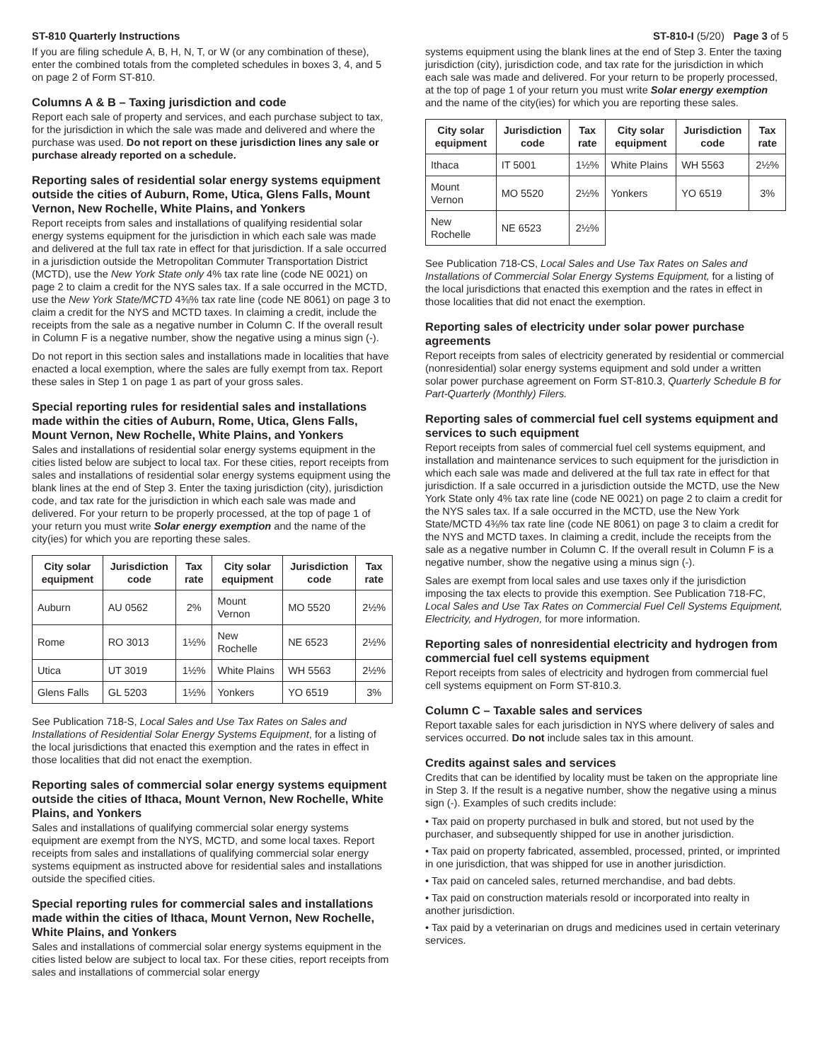ST-810 Quarterly Instructions ST-810-I (5/20) Page 3 of 5
If you are filing schedule A, B, H, N, T, or W (or any combination of these), enter the combined totals from the completed schedules in boxes 3, 4, and 5 on page 2 of Form ST-810.
Columns A & B – Taxing jurisdiction and code
Report each sale of property and services, and each purchase subject to tax, for the jurisdiction in which the sale was made and delivered and where the purchase was used. Do not report on these jurisdiction lines any sale or purchase already reported on a schedule.
Reporting sales of residential solar energy systems equipment outside the cities of Auburn, Rome, Utica, Glens Falls, Mount Vernon, New Rochelle, White Plains, and Yonkers
Report receipts from sales and installations of qualifying residential solar energy systems equipment for the jurisdiction in which each sale was made and delivered at the full tax rate in effect for that jurisdiction. If a sale occurred in a jurisdiction outside the Metropolitan Commuter Transportation District (MCTD), use the New York State only 4% tax rate line (code NE 0021) on page 2 to claim a credit for the NYS sales tax. If a sale occurred in the MCTD, use the New York State/MCTD 4⅜% tax rate line (code NE 8061) on page 3 to claim a credit for the NYS and MCTD taxes. In claiming a credit, include the receipts from the sale as a negative number in Column C. If the overall result in Column F is a negative number, show the negative using a minus sign (-).
Do not report in this section sales and installations made in localities that have enacted a local exemption, where the sales are fully exempt from tax. Report these sales in Step 1 on page 1 as part of your gross sales.
Special reporting rules for residential sales and installations made within the cities of Auburn, Rome, Utica, Glens Falls, Mount Vernon, New Rochelle, White Plains, and Yonkers
Sales and installations of residential solar energy systems equipment in the cities listed below are subject to local tax. For these cities, report receipts from sales and installations of residential solar energy systems equipment using the blank lines at the end of Step 3. Enter the taxing jurisdiction (city), jurisdiction code, and tax rate for the jurisdiction in which each sale was made and delivered. For your return to be properly processed, at the top of page 1 of your return you must write Solar energy exemption and the name of the city(ies) for which you are reporting these sales.
| City solar equipment | Jurisdiction code | Tax rate | City solar equipment | Jurisdiction code | Tax rate |
| --- | --- | --- | --- | --- | --- |
| Auburn | AU 0562 | 2% | Mount Vernon | MO 5520 | 2½% |
| Rome | RO 3013 | 1½% | New Rochelle | NE 6523 | 2½% |
| Utica | UT 3019 | 1½% | White Plains | WH 5563 | 2½% |
| Glens Falls | GL 5203 | 1½% | Yonkers | YO 6519 | 3% |
See Publication 718-S, Local Sales and Use Tax Rates on Sales and Installations of Residential Solar Energy Systems Equipment, for a listing of the local jurisdictions that enacted this exemption and the rates in effect in those localities that did not enact the exemption.
Reporting sales of commercial solar energy systems equipment outside the cities of Ithaca, Mount Vernon, New Rochelle, White Plains, and Yonkers
Sales and installations of qualifying commercial solar energy systems equipment are exempt from the NYS, MCTD, and some local taxes. Report receipts from sales and installations of qualifying commercial solar energy systems equipment as instructed above for residential sales and installations outside the specified cities.
Special reporting rules for commercial sales and installations made within the cities of Ithaca, Mount Vernon, New Rochelle, White Plains, and Yonkers
Sales and installations of commercial solar energy systems equipment in the cities listed below are subject to local tax. For these cities, report receipts from sales and installations of commercial solar energy
systems equipment using the blank lines at the end of Step 3. Enter the taxing jurisdiction (city), jurisdiction code, and tax rate for the jurisdiction in which each sale was made and delivered. For your return to be properly processed, at the top of page 1 of your return you must write Solar energy exemption and the name of the city(ies) for which you are reporting these sales.
| City solar equipment | Jurisdiction code | Tax rate | City solar equipment | Jurisdiction code | Tax rate |
| --- | --- | --- | --- | --- | --- |
| Ithaca | IT 5001 | 1½% | White Plains | WH 5563 | 2½% |
| Mount Vernon | MO 5520 | 2½% | Yonkers | YO 6519 | 3% |
| New Rochelle | NE 6523 | 2½% | | | |
See Publication 718-CS, Local Sales and Use Tax Rates on Sales and Installations of Commercial Solar Energy Systems Equipment, for a listing of the local jurisdictions that enacted this exemption and the rates in effect in those localities that did not enact the exemption.
Reporting sales of electricity under solar power purchase agreements
Report receipts from sales of electricity generated by residential or commercial (nonresidential) solar energy systems equipment and sold under a written solar power purchase agreement on Form ST-810.3, Quarterly Schedule B for Part-Quarterly (Monthly) Filers.
Reporting sales of commercial fuel cell systems equipment and services to such equipment
Report receipts from sales of commercial fuel cell systems equipment, and installation and maintenance services to such equipment for the jurisdiction in which each sale was made and delivered at the full tax rate in effect for that jurisdiction. If a sale occurred in a jurisdiction outside the MCTD, use the New York State only 4% tax rate line (code NE 0021) on page 2 to claim a credit for the NYS sales tax. If a sale occurred in the MCTD, use the New York State/MCTD 4⅜% tax rate line (code NE 8061) on page 3 to claim a credit for the NYS and MCTD taxes. In claiming a credit, include the receipts from the sale as a negative number in Column C. If the overall result in Column F is a negative number, show the negative using a minus sign (-).
Sales are exempt from local sales and use taxes only if the jurisdiction imposing the tax elects to provide this exemption. See Publication 718-FC, Local Sales and Use Tax Rates on Commercial Fuel Cell Systems Equipment, Electricity, and Hydrogen, for more information.
Reporting sales of nonresidential electricity and hydrogen from commercial fuel cell systems equipment
Report receipts from sales of electricity and hydrogen from commercial fuel cell systems equipment on Form ST-810.3.
Column C – Taxable sales and services
Report taxable sales for each jurisdiction in NYS where delivery of sales and services occurred. Do not include sales tax in this amount.
Credits against sales and services
Credits that can be identified by locality must be taken on the appropriate line in Step 3. If the result is a negative number, show the negative using a minus sign (-). Examples of such credits include:
• Tax paid on property purchased in bulk and stored, but not used by the purchaser, and subsequently shipped for use in another jurisdiction.
• Tax paid on property fabricated, assembled, processed, printed, or imprinted in one jurisdiction, that was shipped for use in another jurisdiction.
• Tax paid on canceled sales, returned merchandise, and bad debts.
• Tax paid on construction materials resold or incorporated into realty in another jurisdiction.
• Tax paid by a veterinarian on drugs and medicines used in certain veterinary services.